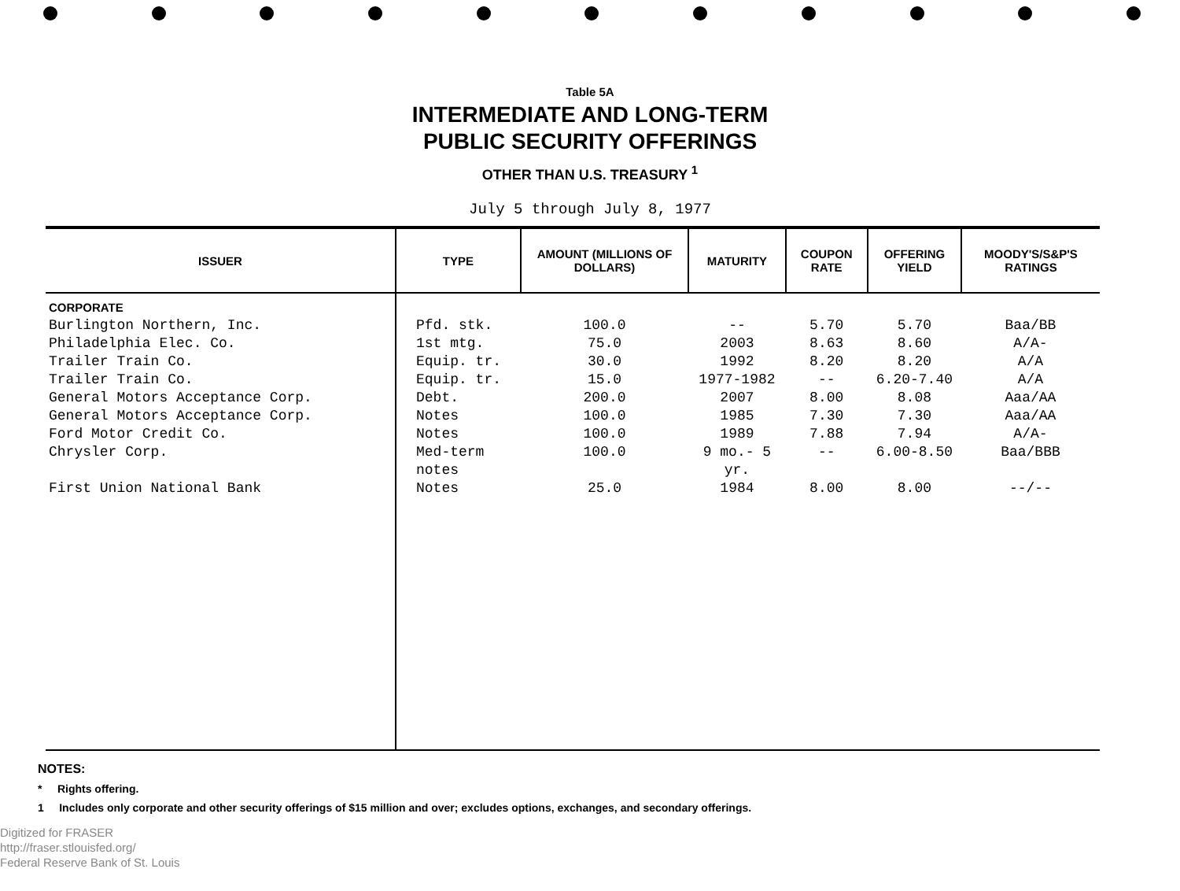Table 5A
INTERMEDIATE AND LONG-TERM
PUBLIC SECURITY OFFERINGS
OTHER THAN U.S. TREASURY <sup>1</sup>
July 5 through July 8, 1977
| ISSUER | TYPE | AMOUNT (MILLIONS OF DOLLARS) | MATURITY | COUPON RATE | OFFERING YIELD | MOODY'S/S&P'S RATINGS |
| --- | --- | --- | --- | --- | --- | --- |
| CORPORATE | | | | | | |
| Burlington Northern, Inc. | Pfd. stk. | 100.0 | -- | 5.70 | 5.70 | Baa/BB |
| Philadelphia Elec. Co. | 1st mtg. | 75.0 | 2003 | 8.63 | 8.60 | A/A- |
| Trailer Train Co. | Equip. tr. | 30.0 | 1992 | 8.20 | 8.20 | A/A |
| Trailer Train Co. | Equip. tr. | 15.0 | 1977-1982 | -- | 6.20-7.40 | A/A |
| General Motors Acceptance Corp. | Debt. | 200.0 | 2007 | 8.00 | 8.08 | Aaa/AA |
| General Motors Acceptance Corp. | Notes | 100.0 | 1985 | 7.30 | 7.30 | Aaa/AA |
| Ford Motor Credit Co. | Notes | 100.0 | 1989 | 7.88 | 7.94 | A/A- |
| Chrysler Corp. | Med-term notes | 100.0 | 9 mo.- 5 yr. | -- | 6.00-8.50 | Baa/BBB |
| First Union National Bank | Notes | 25.0 | 1984 | 8.00 | 8.00 | --/-- |
NOTES:
* Rights offering.
1 Includes only corporate and other security offerings of $15 million and over; excludes options, exchanges, and secondary offerings.
Digitized for FRASER
http://fraser.stlouisfed.org/
Federal Reserve Bank of St. Louis